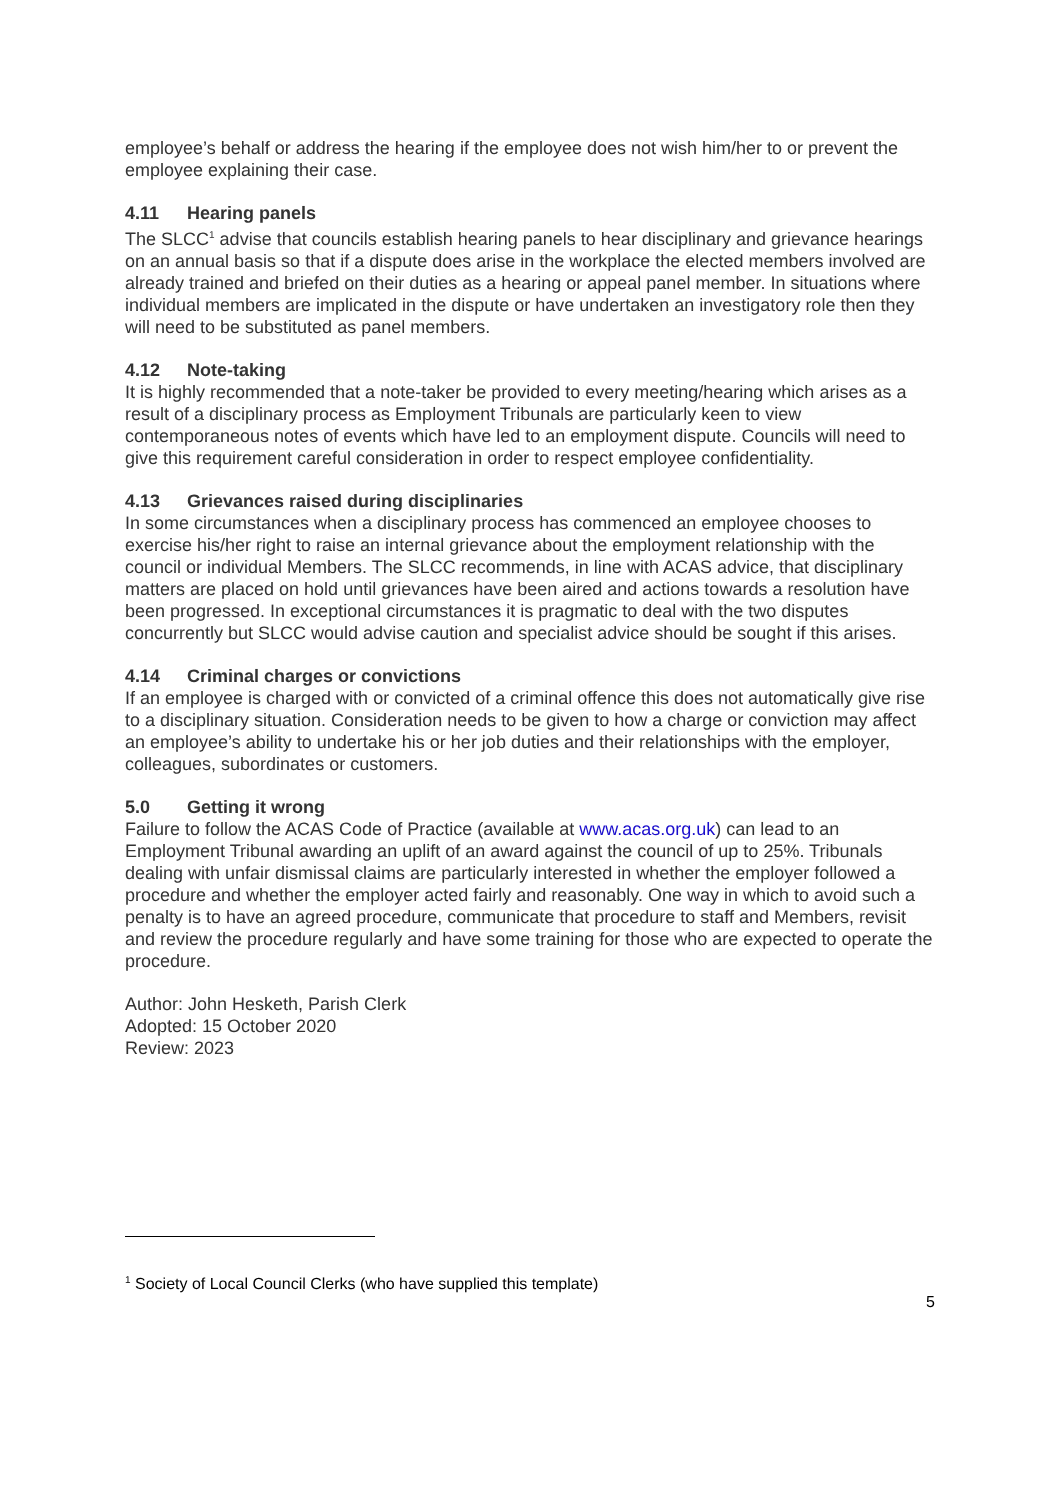employee’s behalf or address the hearing if the employee does not wish him/her to or prevent the employee explaining their case.
4.11 Hearing panels
The SLCC<sup>1</sup> advise that councils establish hearing panels to hear disciplinary and grievance hearings on an annual basis so that if a dispute does arise in the workplace the elected members involved are already trained and briefed on their duties as a hearing or appeal panel member. In situations where individual members are implicated in the dispute or have undertaken an investigatory role then they will need to be substituted as panel members.
4.12 Note-taking
It is highly recommended that a note-taker be provided to every meeting/hearing which arises as a result of a disciplinary process as Employment Tribunals are particularly keen to view contemporaneous notes of events which have led to an employment dispute. Councils will need to give this requirement careful consideration in order to respect employee confidentiality.
4.13 Grievances raised during disciplinaries
In some circumstances when a disciplinary process has commenced an employee chooses to exercise his/her right to raise an internal grievance about the employment relationship with the council or individual Members. The SLCC recommends, in line with ACAS advice, that disciplinary matters are placed on hold until grievances have been aired and actions towards a resolution have been progressed. In exceptional circumstances it is pragmatic to deal with the two disputes concurrently but SLCC would advise caution and specialist advice should be sought if this arises.
4.14 Criminal charges or convictions
If an employee is charged with or convicted of a criminal offence this does not automatically give rise to a disciplinary situation. Consideration needs to be given to how a charge or conviction may affect an employee’s ability to undertake his or her job duties and their relationships with the employer, colleagues, subordinates or customers.
5.0 Getting it wrong
Failure to follow the ACAS Code of Practice (available at www.acas.org.uk) can lead to an Employment Tribunal awarding an uplift of an award against the council of up to 25%. Tribunals dealing with unfair dismissal claims are particularly interested in whether the employer followed a procedure and whether the employer acted fairly and reasonably. One way in which to avoid such a penalty is to have an agreed procedure, communicate that procedure to staff and Members, revisit and review the procedure regularly and have some training for those who are expected to operate the procedure.
Author: John Hesketh, Parish Clerk
Adopted: 15 October 2020
Review: 2023
<sup>1</sup> Society of Local Council Clerks (who have supplied this template)
5